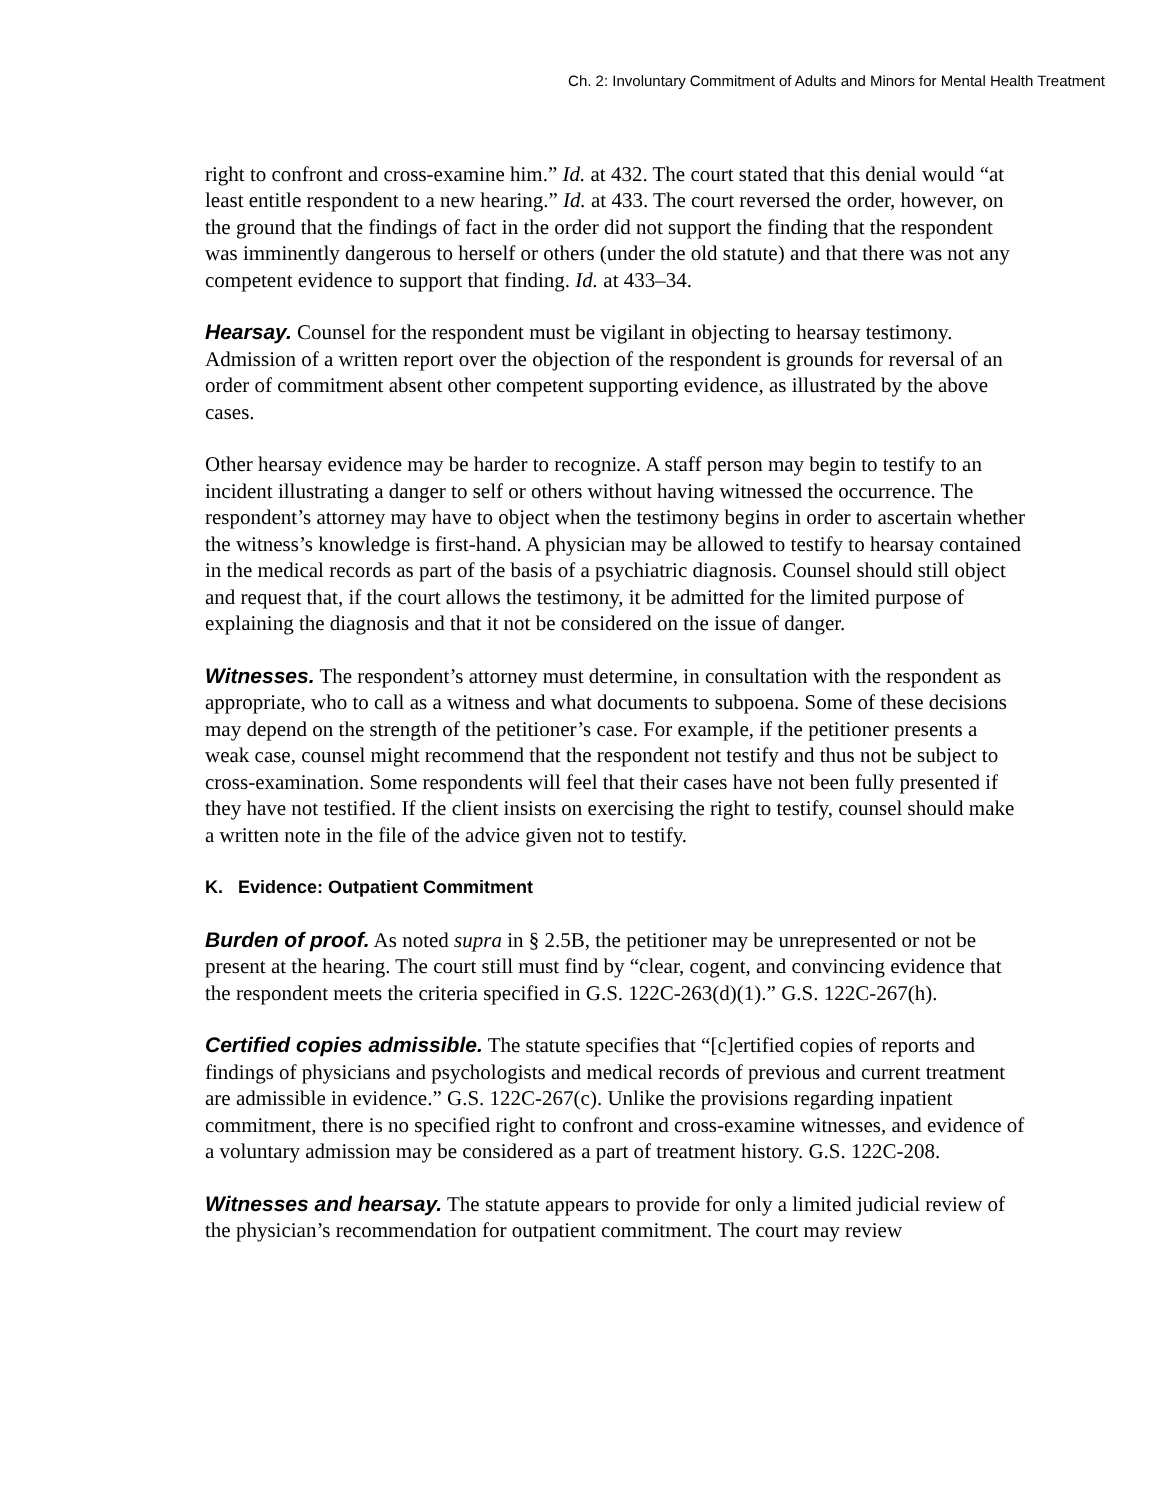Ch. 2: Involuntary Commitment of Adults and Minors for Mental Health Treatment
right to confront and cross-examine him.” Id. at 432. The court stated that this denial would “at least entitle respondent to a new hearing.” Id. at 433. The court reversed the order, however, on the ground that the findings of fact in the order did not support the finding that the respondent was imminently dangerous to herself or others (under the old statute) and that there was not any competent evidence to support that finding. Id. at 433–34.
Hearsay. Counsel for the respondent must be vigilant in objecting to hearsay testimony. Admission of a written report over the objection of the respondent is grounds for reversal of an order of commitment absent other competent supporting evidence, as illustrated by the above cases.
Other hearsay evidence may be harder to recognize. A staff person may begin to testify to an incident illustrating a danger to self or others without having witnessed the occurrence. The respondent’s attorney may have to object when the testimony begins in order to ascertain whether the witness’s knowledge is first-hand. A physician may be allowed to testify to hearsay contained in the medical records as part of the basis of a psychiatric diagnosis. Counsel should still object and request that, if the court allows the testimony, it be admitted for the limited purpose of explaining the diagnosis and that it not be considered on the issue of danger.
Witnesses. The respondent’s attorney must determine, in consultation with the respondent as appropriate, who to call as a witness and what documents to subpoena. Some of these decisions may depend on the strength of the petitioner’s case. For example, if the petitioner presents a weak case, counsel might recommend that the respondent not testify and thus not be subject to cross-examination. Some respondents will feel that their cases have not been fully presented if they have not testified. If the client insists on exercising the right to testify, counsel should make a written note in the file of the advice given not to testify.
K. Evidence: Outpatient Commitment
Burden of proof. As noted supra in § 2.5B, the petitioner may be unrepresented or not be present at the hearing. The court still must find by “clear, cogent, and convincing evidence that the respondent meets the criteria specified in G.S. 122C-263(d)(1).” G.S. 122C-267(h).
Certified copies admissible. The statute specifies that “[c]ertified copies of reports and findings of physicians and psychologists and medical records of previous and current treatment are admissible in evidence.” G.S. 122C-267(c). Unlike the provisions regarding inpatient commitment, there is no specified right to confront and cross-examine witnesses, and evidence of a voluntary admission may be considered as a part of treatment history. G.S. 122C-208.
Witnesses and hearsay. The statute appears to provide for only a limited judicial review of the physician’s recommendation for outpatient commitment. The court may review